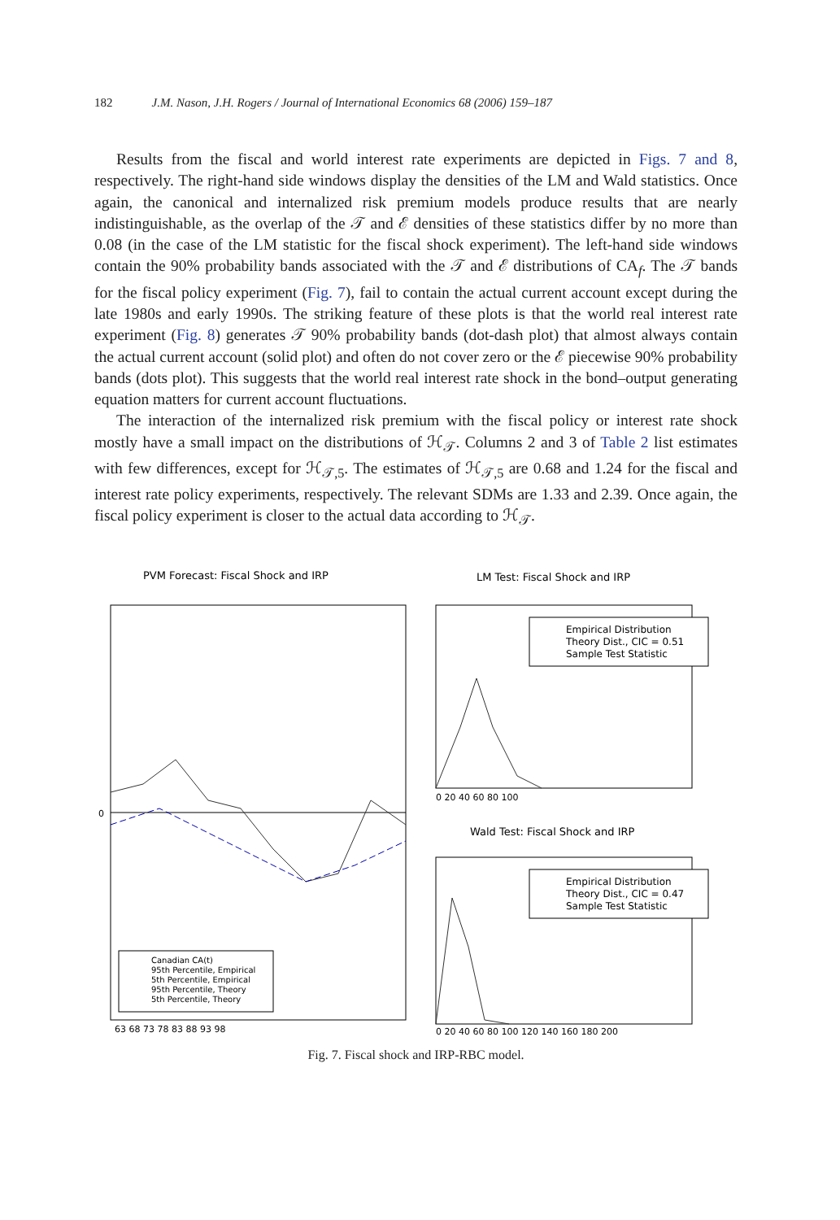182 J.M. Nason, J.H. Rogers / Journal of International Economics 68 (2006) 159–187
Results from the fiscal and world interest rate experiments are depicted in Figs. 7 and 8, respectively. The right-hand side windows display the densities of the LM and Wald statistics. Once again, the canonical and internalized risk premium models produce results that are nearly indistinguishable, as the overlap of the 𝒯 and ℰ densities of these statistics differ by no more than 0.08 (in the case of the LM statistic for the fiscal shock experiment). The left-hand side windows contain the 90% probability bands associated with the 𝒯 and ℰ distributions of CA<sub>f</sub>. The 𝒯 bands for the fiscal policy experiment (Fig. 7), fail to contain the actual current account except during the late 1980s and early 1990s. The striking feature of these plots is that the world real interest rate experiment (Fig. 8) generates 𝒯 90% probability bands (dot-dash plot) that almost always contain the actual current account (solid plot) and often do not cover zero or the ℰ piecewise 90% probability bands (dots plot). This suggests that the world real interest rate shock in the bond–output generating equation matters for current account fluctuations.
The interaction of the internalized risk premium with the fiscal policy or interest rate shock mostly have a small impact on the distributions of ℋ<sub>𝒯</sub>. Columns 2 and 3 of Table 2 list estimates with few differences, except for ℋ<sub>𝒯,5</sub>. The estimates of ℋ<sub>𝒯,5</sub> are 0.68 and 1.24 for the fiscal and interest rate policy experiments, respectively. The relevant SDMs are 1.33 and 2.39. Once again, the fiscal policy experiment is closer to the actual data according to ℋ<sub>𝒯</sub>.
PVM Forecast: Fiscal Shock and IRP
0
63 68 73 78 83 88 93 98
Canadian CA(t)
95th Percentile, Empirical
5th Percentile, Empirical
95th Percentile, Theory
5th Percentile, Theory
LM Test: Fiscal Shock and IRP
Empirical Distribution
Theory Dist., CIC = 0.51
Sample Test Statistic
0 20 40 60 80 100
Wald Test: Fiscal Shock and IRP
Empirical Distribution
Theory Dist., CIC = 0.47
Sample Test Statistic
0 20 40 60 80 100 120 140 160 180 200
Fig. 7. Fiscal shock and IRP-RBC model.